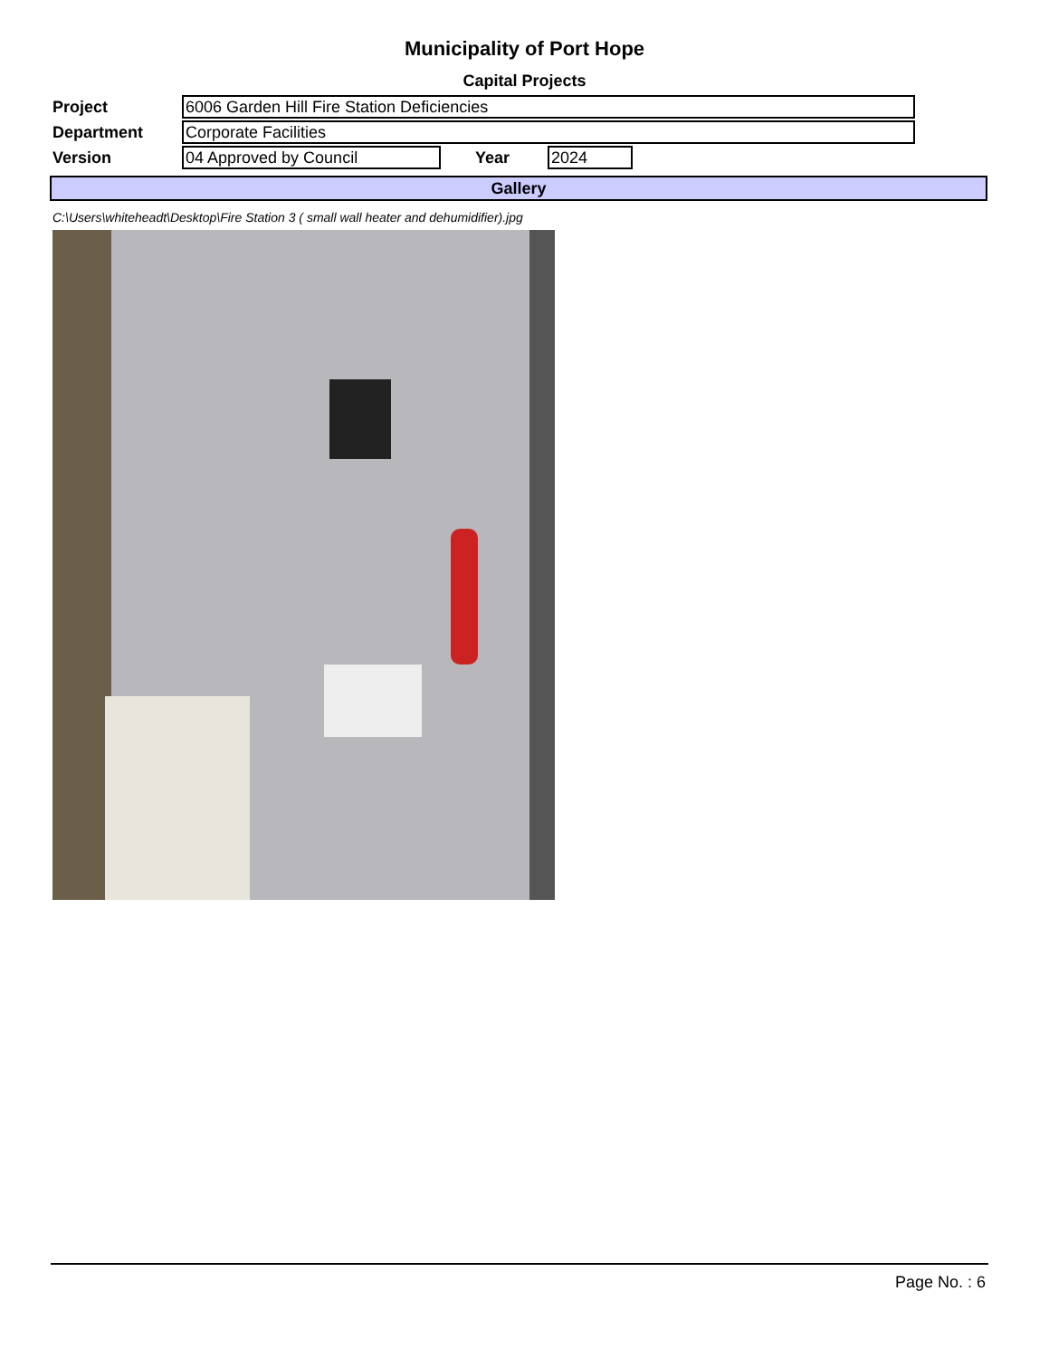Municipality of Port Hope
Capital Projects
Project
6006 Garden Hill Fire Station Deficiencies
Department
Corporate Facilities
Version
04 Approved by Council
Year
2024
Gallery
C:\Users\whiteheadt\Desktop\Fire Station 3 ( small wall heater and dehumidifier).jpg
Page No. : 6